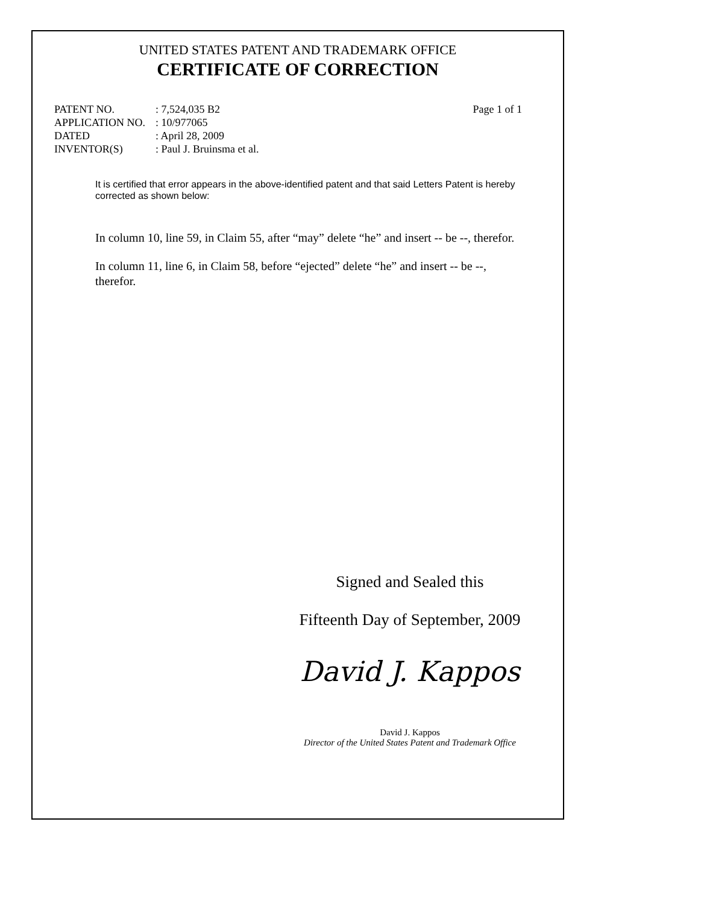UNITED STATES PATENT AND TRADEMARK OFFICE
CERTIFICATE OF CORRECTION
Page 1 of 1
| PATENT NO. | : 7,524,035 B2 |
| APPLICATION NO. | : 10/977065 |
| DATED | : April 28, 2009 |
| INVENTOR(S) | : Paul J. Bruinsma et al. |
It is certified that error appears in the above-identified patent and that said Letters Patent is hereby corrected as shown below:
In column 10, line 59, in Claim 55, after “may” delete “he” and insert -- be --, therefor.
In column 11, line 6, in Claim 58, before “ejected” delete “he” and insert -- be --, therefor.
Signed and Sealed this
Fifteenth Day of September, 2009
David J. Kappos
David J. Kappos
Director of the United States Patent and Trademark Office